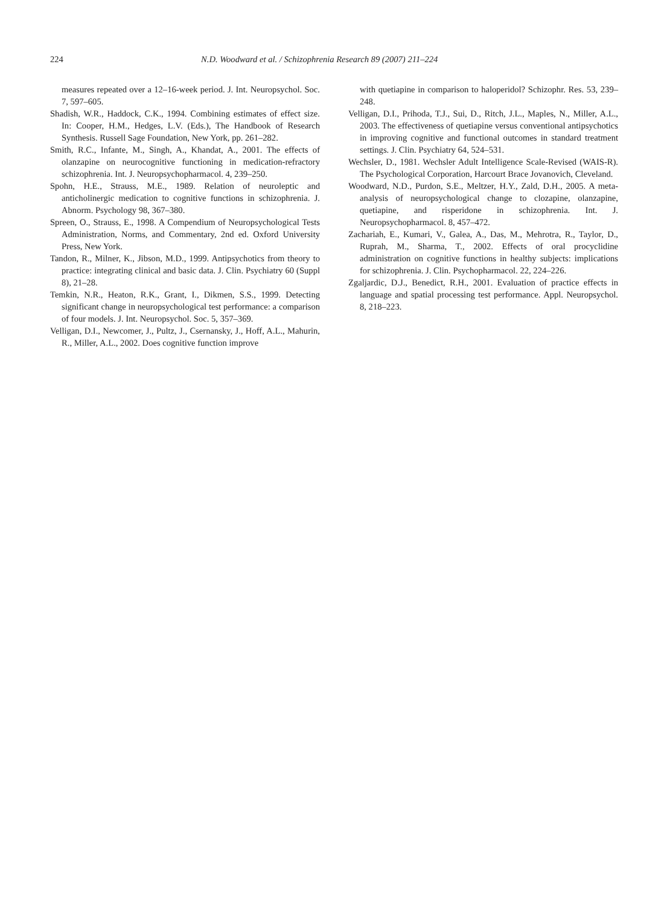224 N.D. Woodward et al. / Schizophrenia Research 89 (2007) 211–224
measures repeated over a 12–16-week period. J. Int. Neuropsychol. Soc. 7, 597–605.
Shadish, W.R., Haddock, C.K., 1994. Combining estimates of effect size. In: Cooper, H.M., Hedges, L.V. (Eds.), The Handbook of Research Synthesis. Russell Sage Foundation, New York, pp. 261–282.
Smith, R.C., Infante, M., Singh, A., Khandat, A., 2001. The effects of olanzapine on neurocognitive functioning in medication-refractory schizophrenia. Int. J. Neuropsychopharmacol. 4, 239–250.
Spohn, H.E., Strauss, M.E., 1989. Relation of neuroleptic and anticholinergic medication to cognitive functions in schizophrenia. J. Abnorm. Psychology 98, 367–380.
Spreen, O., Strauss, E., 1998. A Compendium of Neuropsychological Tests Administration, Norms, and Commentary, 2nd ed. Oxford University Press, New York.
Tandon, R., Milner, K., Jibson, M.D., 1999. Antipsychotics from theory to practice: integrating clinical and basic data. J. Clin. Psychiatry 60 (Suppl 8), 21–28.
Temkin, N.R., Heaton, R.K., Grant, I., Dikmen, S.S., 1999. Detecting significant change in neuropsychological test performance: a comparison of four models. J. Int. Neuropsychol. Soc. 5, 357–369.
Velligan, D.I., Newcomer, J., Pultz, J., Csernansky, J., Hoff, A.L., Mahurin, R., Miller, A.L., 2002. Does cognitive function improve
with quetiapine in comparison to haloperidol? Schizophr. Res. 53, 239–248.
Velligan, D.I., Prihoda, T.J., Sui, D., Ritch, J.L., Maples, N., Miller, A.L., 2003. The effectiveness of quetiapine versus conventional antipsychotics in improving cognitive and functional outcomes in standard treatment settings. J. Clin. Psychiatry 64, 524–531.
Wechsler, D., 1981. Wechsler Adult Intelligence Scale-Revised (WAIS-R). The Psychological Corporation, Harcourt Brace Jovanovich, Cleveland.
Woodward, N.D., Purdon, S.E., Meltzer, H.Y., Zald, D.H., 2005. A meta-analysis of neuropsychological change to clozapine, olanzapine, quetiapine, and risperidone in schizophrenia. Int. J. Neuropsychopharmacol. 8, 457–472.
Zachariah, E., Kumari, V., Galea, A., Das, M., Mehrotra, R., Taylor, D., Ruprah, M., Sharma, T., 2002. Effects of oral procyclidine administration on cognitive functions in healthy subjects: implications for schizophrenia. J. Clin. Psychopharmacol. 22, 224–226.
Zgaljardic, D.J., Benedict, R.H., 2001. Evaluation of practice effects in language and spatial processing test performance. Appl. Neuropsychol. 8, 218–223.